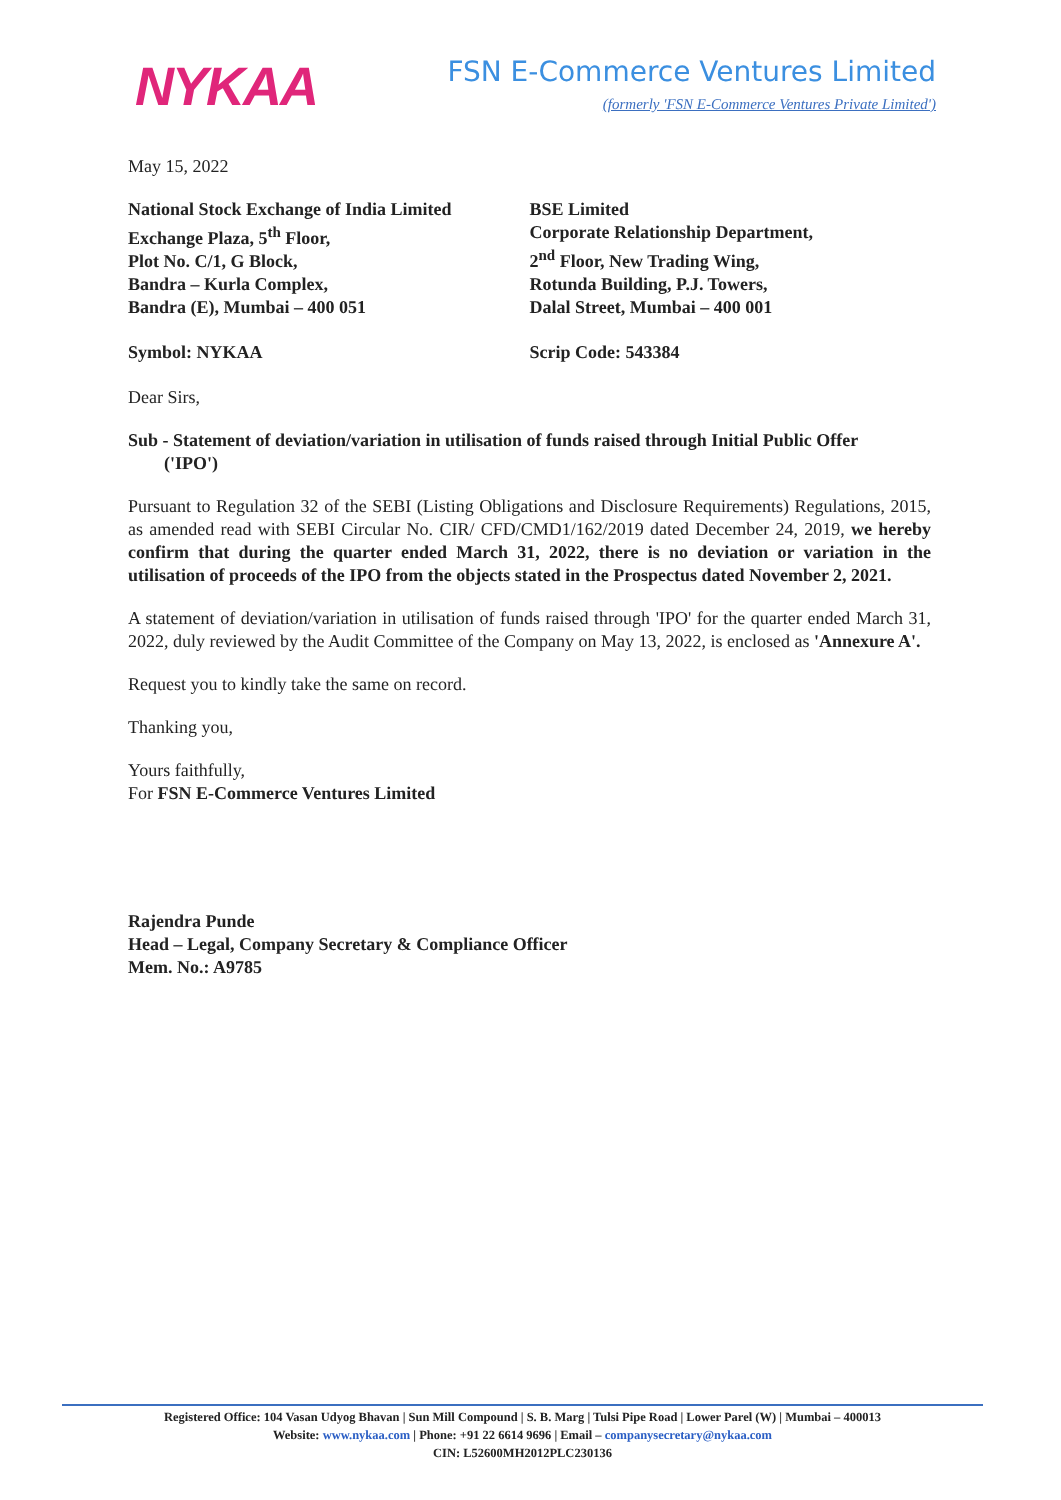NYKAA
FSN E-Commerce Ventures Limited
(formerly 'FSN E-Commerce Ventures Private Limited')
May 15, 2022
National Stock Exchange of India Limited
Exchange Plaza, 5<sup>th</sup> Floor,
Plot No. C/1, G Block,
Bandra – Kurla Complex,
Bandra (E), Mumbai – 400 051
BSE Limited
Corporate Relationship Department,
2<sup>nd</sup> Floor, New Trading Wing,
Rotunda Building, P.J. Towers,
Dalal Street, Mumbai – 400 001
Symbol: NYKAA Scrip Code: 543384
Dear Sirs,
Sub - Statement of deviation/variation in utilisation of funds raised through Initial Public Offer
('IPO')
Pursuant to Regulation 32 of the SEBI (Listing Obligations and Disclosure Requirements) Regulations, 2015, as amended read with SEBI Circular No. CIR/ CFD/CMD1/162/2019 dated December 24, 2019, we hereby confirm that during the quarter ended March 31, 2022, there is no deviation or variation in the utilisation of proceeds of the IPO from the objects stated in the Prospectus dated November 2, 2021.
A statement of deviation/variation in utilisation of funds raised through 'IPO' for the quarter ended March 31, 2022, duly reviewed by the Audit Committee of the Company on May 13, 2022, is enclosed as 'Annexure A'.
Request you to kindly take the same on record.
Thanking you,
Yours faithfully,
For FSN E-Commerce Ventures Limited
Rajendra Punde
Head – Legal, Company Secretary & Compliance Officer
Mem. No.: A9785
Registered Office: 104 Vasan Udyog Bhavan | Sun Mill Compound | S. B. Marg | Tulsi Pipe Road | Lower Parel (W) | Mumbai – 400013
Website: www.nykaa.com | Phone: +91 22 6614 9696 | Email – companysecretary@nykaa.com
CIN: L52600MH2012PLC230136